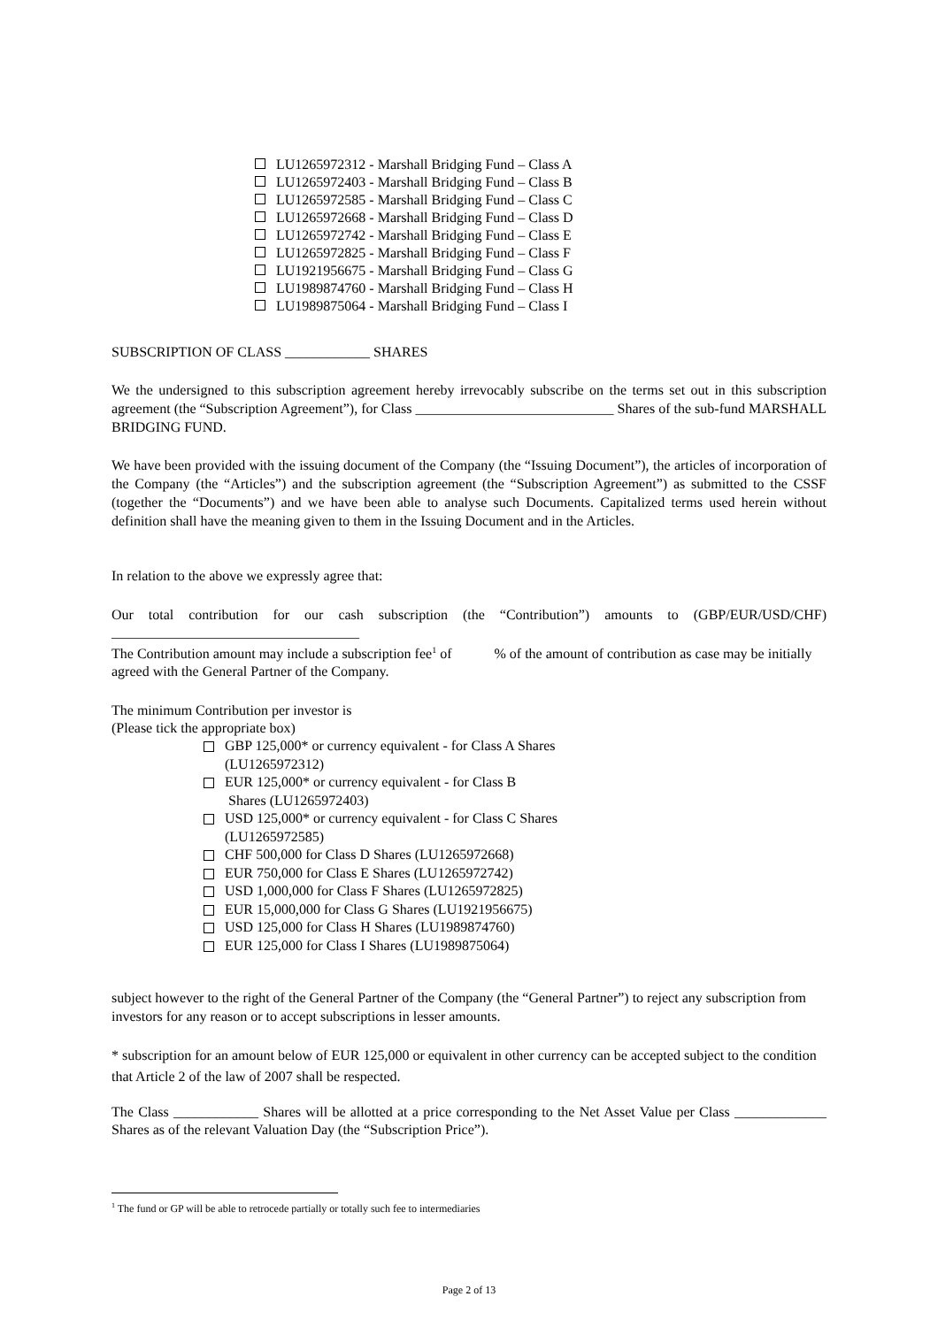LU1265972312 - Marshall Bridging Fund – Class A
LU1265972403 - Marshall Bridging Fund – Class B
LU1265972585 - Marshall Bridging Fund – Class C
LU1265972668 - Marshall Bridging Fund – Class D
LU1265972742 - Marshall Bridging Fund – Class E
LU1265972825 - Marshall Bridging Fund – Class F
LU1921956675 - Marshall Bridging Fund – Class G
LU1989874760 - Marshall Bridging Fund – Class H
LU1989875064 - Marshall Bridging Fund – Class I
SUBSCRIPTION OF CLASS ____________ SHARES
We the undersigned to this subscription agreement hereby irrevocably subscribe on the terms set out in this subscription agreement (the “Subscription Agreement”), for Class ____________________________ Shares of the sub-fund MARSHALL BRIDGING FUND.
We have been provided with the issuing document of the Company (the “Issuing Document”), the articles of incorporation of the Company (the “Articles”) and the subscription agreement (the “Subscription Agreement”) as submitted to the CSSF (together the “Documents”) and we have been able to analyse such Documents. Capitalized terms used herein without definition shall have the meaning given to them in the Issuing Document and in the Articles.
In relation to the above we expressly agree that:
Our total contribution for our cash subscription (the “Contribution”) amounts to (GBP/EUR/USD/CHF) ___________________________________
The Contribution amount may include a subscription fee<sup>1</sup> of % of the amount of contribution as case may be initially agreed with the General Partner of the Company.
The minimum Contribution per investor is
(Please tick the appropriate box)
GBP 125,000* or currency equivalent - for Class A Shares
(LU1265972312)
EUR 125,000* or currency equivalent - for Class B
Shares (LU1265972403)
USD 125,000* or currency equivalent - for Class C Shares
(LU1265972585)
CHF 500,000 for Class D Shares (LU1265972668)
EUR 750,000 for Class E Shares (LU1265972742)
USD 1,000,000 for Class F Shares (LU1265972825)
EUR 15,000,000 for Class G Shares (LU1921956675)
USD 125,000 for Class H Shares (LU1989874760)
EUR 125,000 for Class I Shares (LU1989875064)
subject however to the right of the General Partner of the Company (the “General Partner”) to reject any subscription from investors for any reason or to accept subscriptions in lesser amounts.
* subscription for an amount below of EUR 125,000 or equivalent in other currency can be accepted subject to the condition that Article 2 of the law of 2007 shall be respected.
The Class ____________ Shares will be allotted at a price corresponding to the Net Asset Value per Class _____________ Shares as of the relevant Valuation Day (the “Subscription Price”).
<sup>1</sup> The fund or GP will be able to retrocede partially or totally such fee to intermediaries
Page 2 of 13